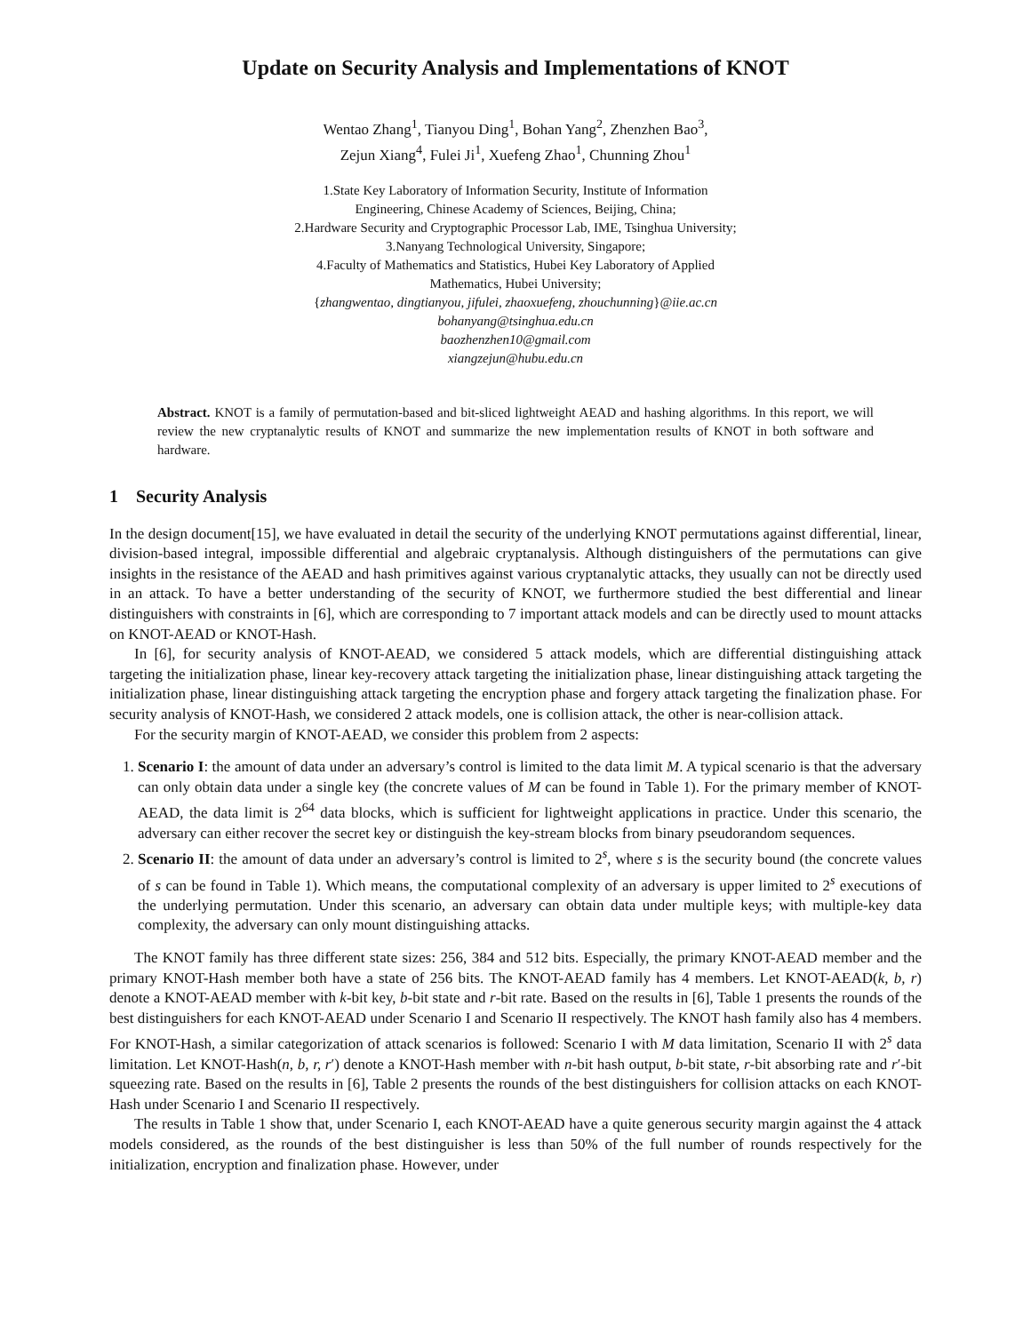Update on Security Analysis and Implementations of KNOT
Wentao Zhang<sup>1</sup>, Tianyou Ding<sup>1</sup>, Bohan Yang<sup>2</sup>, Zhenzhen Bao<sup>3</sup>,
Zejun Xiang<sup>4</sup>, Fulei Ji<sup>1</sup>, Xuefeng Zhao<sup>1</sup>, Chunning Zhou<sup>1</sup>
1.State Key Laboratory of Information Security, Institute of Information
Engineering, Chinese Academy of Sciences, Beijing, China;
2.Hardware Security and Cryptographic Processor Lab, IME, Tsinghua University;
3.Nanyang Technological University, Singapore;
4.Faculty of Mathematics and Statistics, Hubei Key Laboratory of Applied
Mathematics, Hubei University;
{zhangwentao, dingtianyou, jifulei, zhaoxuefeng, zhouchunning}@iie.ac.cn
bohanyang@tsinghua.edu.cn
baozhenzhen10@gmail.com
xiangzejun@hubu.edu.cn
Abstract. KNOT is a family of permutation-based and bit-sliced lightweight AEAD and hashing algorithms. In this report, we will review the new cryptanalytic results of KNOT and summarize the new implementation results of KNOT in both software and hardware.
1 Security Analysis
In the design document[15], we have evaluated in detail the security of the underlying KNOT permutations against differential, linear, division-based integral, impossible differential and algebraic cryptanalysis. Although distinguishers of the permutations can give insights in the resistance of the AEAD and hash primitives against various cryptanalytic attacks, they usually can not be directly used in an attack. To have a better understanding of the security of KNOT, we furthermore studied the best differential and linear distinguishers with constraints in [6], which are corresponding to 7 important attack models and can be directly used to mount attacks on KNOT-AEAD or KNOT-Hash.
In [6], for security analysis of KNOT-AEAD, we considered 5 attack models, which are differential distinguishing attack targeting the initialization phase, linear key-recovery attack targeting the initialization phase, linear distinguishing attack targeting the initialization phase, linear distinguishing attack targeting the encryption phase and forgery attack targeting the finalization phase. For security analysis of KNOT-Hash, we considered 2 attack models, one is collision attack, the other is near-collision attack.
For the security margin of KNOT-AEAD, we consider this problem from 2 aspects:
1. Scenario I: the amount of data under an adversary’s control is limited to the data limit M. A typical scenario is that the adversary can only obtain data under a single key (the concrete values of M can be found in Table 1). For the primary member of KNOT-AEAD, the data limit is 2<sup>64</sup> data blocks, which is sufficient for lightweight applications in practice. Under this scenario, the adversary can either recover the secret key or distinguish the key-stream blocks from binary pseudorandom sequences.
2. Scenario II: the amount of data under an adversary’s control is limited to 2<sup>s</sup>, where s is the security bound (the concrete values of s can be found in Table 1). Which means, the computational complexity of an adversary is upper limited to 2<sup>s</sup> executions of the underlying permutation. Under this scenario, an adversary can obtain data under multiple keys; with multiple-key data complexity, the adversary can only mount distinguishing attacks.
The KNOT family has three different state sizes: 256, 384 and 512 bits. Especially, the primary KNOT-AEAD member and the primary KNOT-Hash member both have a state of 256 bits. The KNOT-AEAD family has 4 members. Let KNOT-AEAD(k, b, r) denote a KNOT-AEAD member with k-bit key, b-bit state and r-bit rate. Based on the results in [6], Table 1 presents the rounds of the best distinguishers for each KNOT-AEAD under Scenario I and Scenario II respectively. The KNOT hash family also has 4 members. For KNOT-Hash, a similar categorization of attack scenarios is followed: Scenario I with M data limitation, Scenario II with 2<sup>s</sup> data limitation. Let KNOT-Hash(n, b, r, r′) denote a KNOT-Hash member with n-bit hash output, b-bit state, r-bit absorbing rate and r′-bit squeezing rate. Based on the results in [6], Table 2 presents the rounds of the best distinguishers for collision attacks on each KNOT-Hash under Scenario I and Scenario II respectively.
The results in Table 1 show that, under Scenario I, each KNOT-AEAD have a quite generous security margin against the 4 attack models considered, as the rounds of the best distinguisher is less than 50% of the full number of rounds respectively for the initialization, encryption and finalization phase. However, under